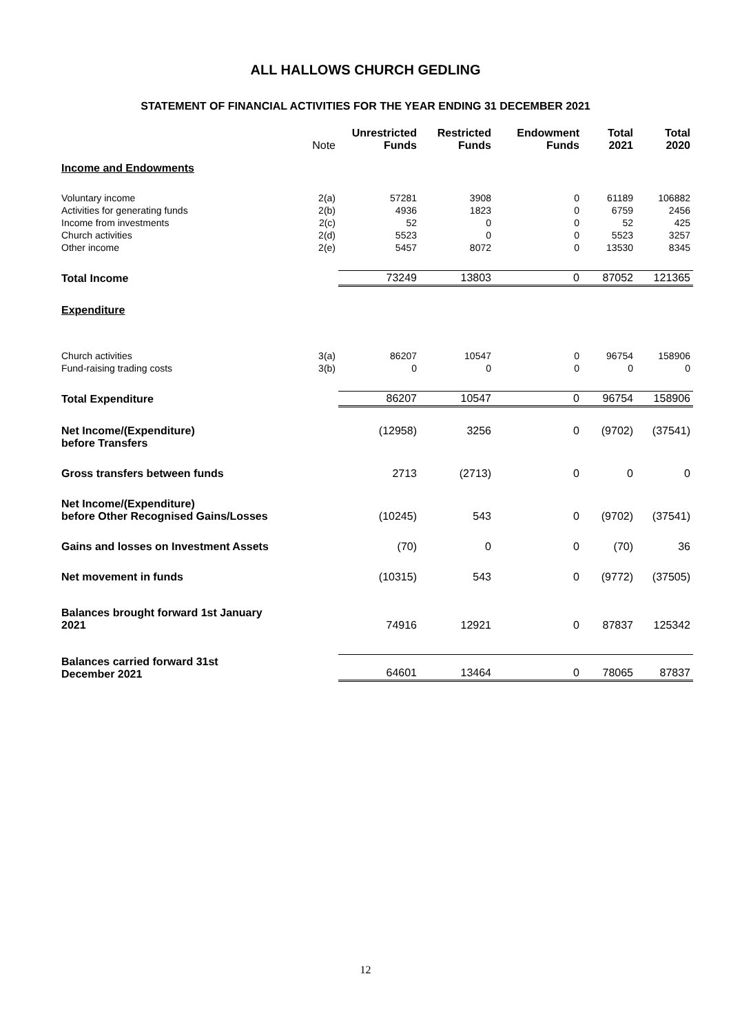ALL HALLOWS CHURCH GEDLING
STATEMENT OF FINANCIAL ACTIVITIES FOR THE YEAR ENDING 31 DECEMBER 2021
| | Note | Unrestricted Funds | Restricted Funds | Endowment Funds | Total 2021 | Total 2020 |
| --- | --- | --- | --- | --- | --- | --- |
| Income and Endowments | | | | | | |
| Voluntary income | 2(a) | 57281 | 3908 | 0 | 61189 | 106882 |
| Activities for generating funds | 2(b) | 4936 | 1823 | 0 | 6759 | 2456 |
| Income from investments | 2(c) | 52 | 0 | 0 | 52 | 425 |
| Church activities | 2(d) | 5523 | 0 | 0 | 5523 | 3257 |
| Other income | 2(e) | 5457 | 8072 | 0 | 13530 | 8345 |
| Total Income | | 73249 | 13803 | 0 | 87052 | 121365 |
| Expenditure | | | | | | |
| Church activities | 3(a) | 86207 | 10547 | 0 | 96754 | 158906 |
| Fund-raising trading costs | 3(b) | 0 | 0 | 0 | 0 | 0 |
| Total Expenditure | | 86207 | 10547 | 0 | 96754 | 158906 |
| Net Income/(Expenditure) before Transfers | | (12958) | 3256 | 0 | (9702) | (37541) |
| Gross transfers between funds | | 2713 | (2713) | 0 | 0 | 0 |
| Net Income/(Expenditure) before Other Recognised Gains/Losses | | (10245) | 543 | 0 | (9702) | (37541) |
| Gains and losses on Investment Assets | | (70) | 0 | 0 | (70) | 36 |
| Net movement in funds | | (10315) | 543 | 0 | (9772) | (37505) |
| Balances brought forward 1st January 2021 | | 74916 | 12921 | 0 | 87837 | 125342 |
| Balances carried forward 31st December 2021 | | 64601 | 13464 | 0 | 78065 | 87837 |
12